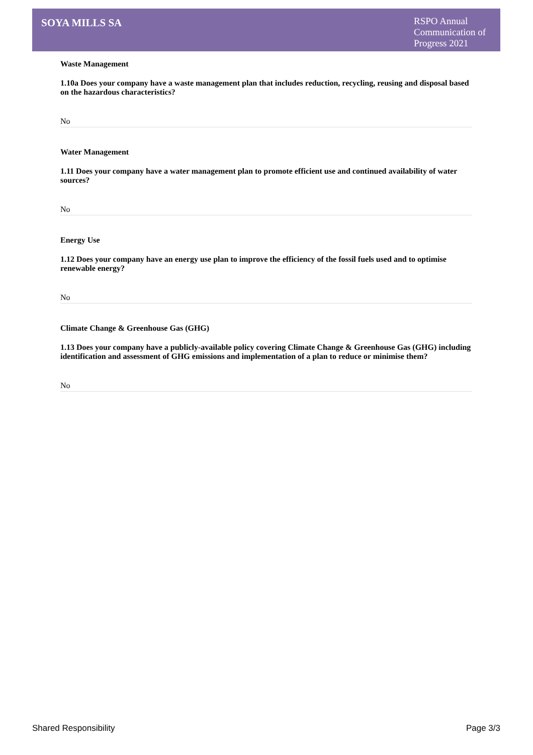SOYA MILLS SA
RSPO Annual Communication of Progress 2021
Waste Management
1.10a Does your company have a waste management plan that includes reduction, recycling, reusing and disposal based on the hazardous characteristics?
No
Water Management
1.11 Does your company have a water management plan to promote efficient use and continued availability of water sources?
No
Energy Use
1.12 Does your company have an energy use plan to improve the efficiency of the fossil fuels used and to optimise renewable energy?
No
Climate Change & Greenhouse Gas (GHG)
1.13 Does your company have a publicly-available policy covering Climate Change & Greenhouse Gas (GHG) including identification and assessment of GHG emissions and implementation of a plan to reduce or minimise them?
No
Shared Responsibility Page 3/3